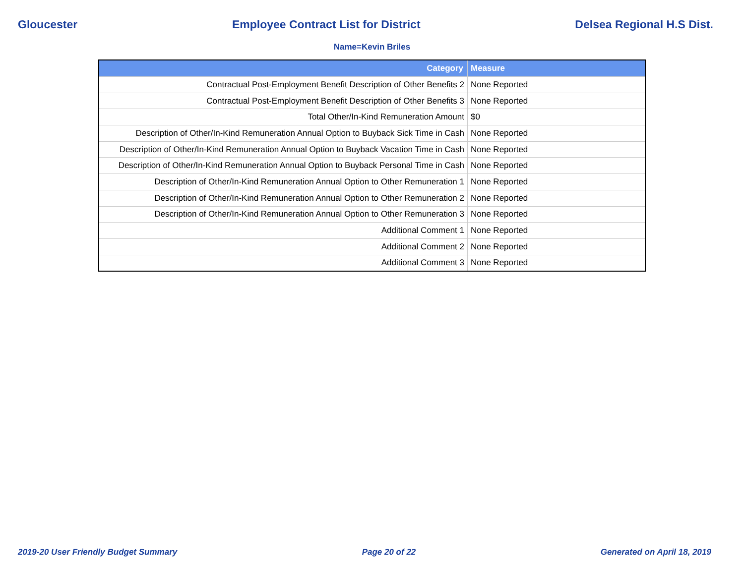Gloucester Employee Contract List for District Delsea Regional H.S Dist.
Name=Kevin Briles
| Category | Measure |
| --- | --- |
| Contractual Post-Employment Benefit Description of Other Benefits 2 | None Reported |
| Contractual Post-Employment Benefit Description of Other Benefits 3 | None Reported |
| Total Other/In-Kind Remuneration Amount | $0 |
| Description of Other/In-Kind Remuneration Annual Option to Buyback Sick Time in Cash | None Reported |
| Description of Other/In-Kind Remuneration Annual Option to Buyback Vacation Time in Cash | None Reported |
| Description of Other/In-Kind Remuneration Annual Option to Buyback Personal Time in Cash | None Reported |
| Description of Other/In-Kind Remuneration Annual Option to Other Remuneration 1 | None Reported |
| Description of Other/In-Kind Remuneration Annual Option to Other Remuneration 2 | None Reported |
| Description of Other/In-Kind Remuneration Annual Option to Other Remuneration 3 | None Reported |
| Additional Comment 1 | None Reported |
| Additional Comment 2 | None Reported |
| Additional Comment 3 | None Reported |
2019-20 User Friendly Budget Summary Page 20 of 22 Generated on April 18, 2019